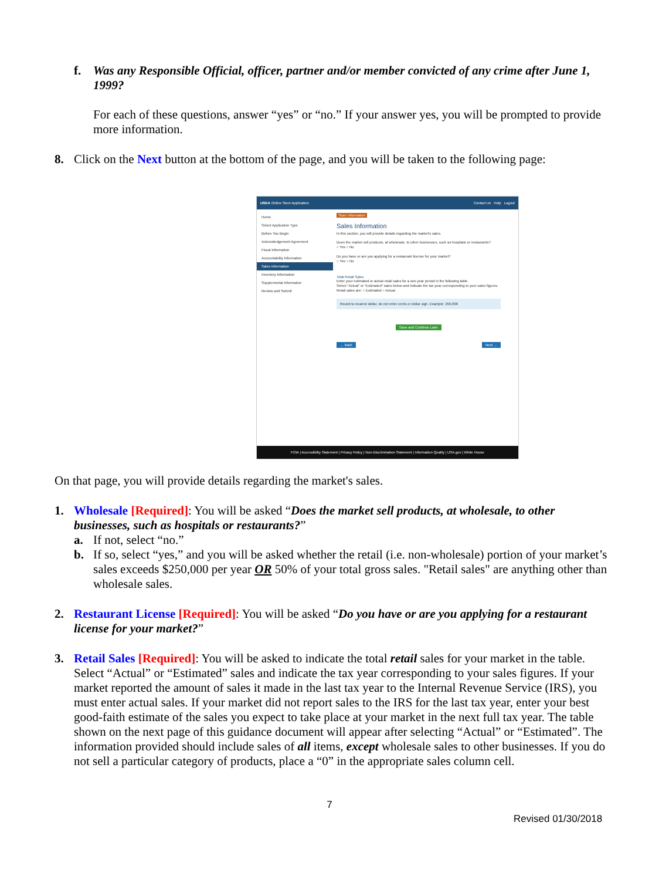f.
Was any Responsible Official, officer, partner and/or member convicted of any crime after June 1, 1999?
For each of these questions, answer “yes” or “no.” If your answer yes, you will be prompted to provide more information.
8.
Click on the Next button at the bottom of the page, and you will be taken to the following page:
USDA Online Store Application Contact Us Help Logout
Home
Select Application Type
Before You Begin
Acknowledgement Agreement
Fiscal Information
Accountability Information
Sales Information
Inventory Information
Supplemental Information
Review and Submit
Store Information
Sales Information
In this section, you will provide details regarding the market's sales.
Does the market sell products, at wholesale, to other businesses, such as hospitals or restaurants?
○ Yes ○ No
Do you have or are you applying for a restaurant license for your market?
○ Yes ○ No
Total Retail Sales
Enter your estimated or actual retail sales for a one year period in the following table.
Select "Actual" or "Estimated" sales below and indicate the tax year corresponding to your sales figures.
Retail sales are: ○ Estimated ○ Actual
Round to nearest dollar, do not enter cents or dollar sign. Example: 250,000
Save and Continue Later
← Back Next →
FOIA | Accessibility Statement | Privacy Policy | Non-Discrimination Statement | Information Quality | USA.gov | White House
On that page, you will provide details regarding the market's sales.
1.
Wholesale [Required]: You will be asked “Does the market sell products, at wholesale, to other businesses, such as hospitals or restaurants?”
a.
If not, select “no.”
b.
If so, select “yes,” and you will be asked whether the retail (i.e. non-wholesale) portion of your market’s sales exceeds $250,000 per year OR 50% of your total gross sales. "Retail sales" are anything other than wholesale sales.
2.
Restaurant License [Required]: You will be asked “Do you have or are you applying for a restaurant license for your market?”
3.
Retail Sales [Required]: You will be asked to indicate the total retail sales for your market in the table. Select “Actual” or “Estimated” sales and indicate the tax year corresponding to your sales figures. If your market reported the amount of sales it made in the last tax year to the Internal Revenue Service (IRS), you must enter actual sales. If your market did not report sales to the IRS for the last tax year, enter your best good-faith estimate of the sales you expect to take place at your market in the next full tax year. The table shown on the next page of this guidance document will appear after selecting “Actual” or “Estimated”. The information provided should include sales of all items, except wholesale sales to other businesses. If you do not sell a particular category of products, place a “0” in the appropriate sales column cell.
7
Revised 01/30/2018